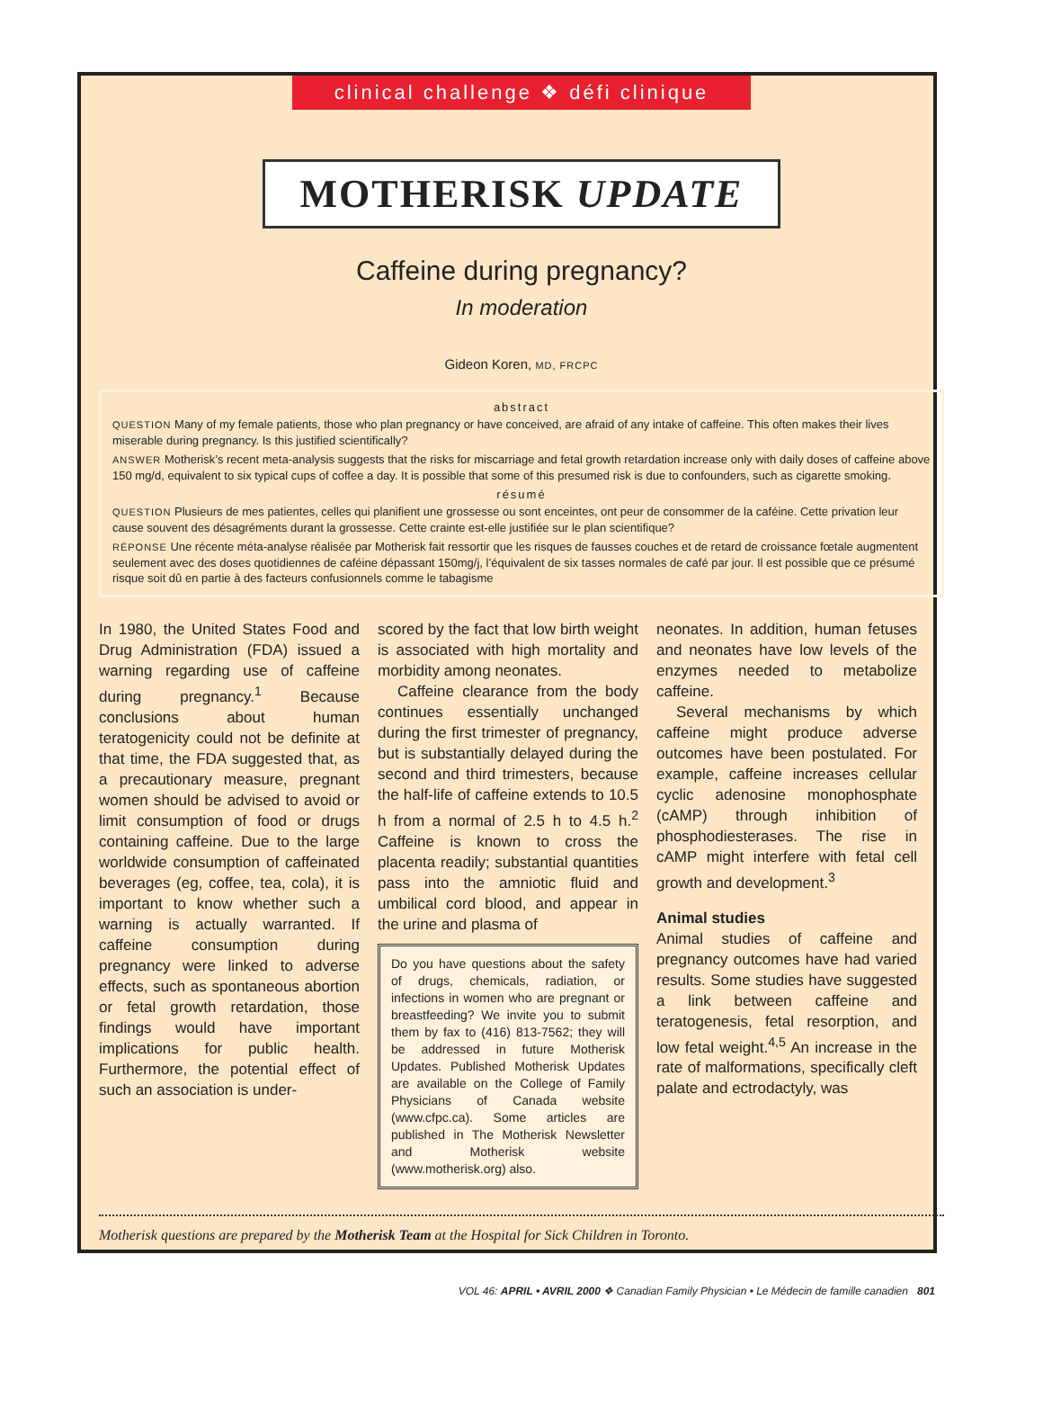clinical challenge ❖ défi clinique
MOTHERISK UPDATE
Caffeine during pregnancy?
In moderation
Gideon Koren, MD, FRCPC
abstract
QUESTION Many of my female patients, those who plan pregnancy or have conceived, are afraid of any intake of caffeine. This often makes their lives miserable during pregnancy. Is this justified scientifically?
ANSWER Motherisk’s recent meta-analysis suggests that the risks for miscarriage and fetal growth retardation increase only with daily doses of caffeine above 150 mg/d, equivalent to six typical cups of coffee a day. It is possible that some of this presumed risk is due to confounders, such as cigarette smoking.
résumé
QUESTION Plusieurs de mes patientes, celles qui planifient une grossesse ou sont enceintes, ont peur de consommer de la caféine. Cette privation leur cause souvent des désagréments durant la grossesse. Cette crainte est-elle justifiée sur le plan scientifique?
RÉPONSE Une récente méta-analyse réalisée par Motherisk fait ressortir que les risques de fausses couches et de retard de croissance fœtale augmentent seulement avec des doses quotidiennes de caféine dépassant 150mg/j, l’équivalent de six tasses normales de café par jour. Il est possible que ce présumé risque soit dû en partie à des facteurs confusionnels comme le tabagisme
In 1980, the United States Food and Drug Administration (FDA) issued a warning regarding use of caffeine during pregnancy.<sup>1</sup> Because conclusions about human teratogenicity could not be definite at that time, the FDA suggested that, as a precautionary measure, pregnant women should be advised to avoid or limit consumption of food or drugs containing caffeine. Due to the large worldwide consumption of caffeinated beverages (eg, coffee, tea, cola), it is important to know whether such a warning is actually warranted. If caffeine consumption during pregnancy were linked to adverse effects, such as spontaneous abortion or fetal growth retardation, those findings would have important implications for public health. Furthermore, the potential effect of such an association is under-
scored by the fact that low birth weight is associated with high mortality and morbidity among neonates.
Caffeine clearance from the body continues essentially unchanged during the first trimester of pregnancy, but is substantially delayed during the second and third trimesters, because the half-life of caffeine extends to 10.5 h from a normal of 2.5 h to 4.5 h.<sup>2</sup> Caffeine is known to cross the placenta readily; substantial quantities pass into the amniotic fluid and umbilical cord blood, and appear in the urine and plasma of
Do you have questions about the safety of drugs, chemicals, radiation, or infections in women who are pregnant or breastfeeding? We invite you to submit them by fax to (416) 813-7562; they will be addressed in future Motherisk Updates. Published Motherisk Updates are available on the College of Family Physicians of Canada website (www.cfpc.ca). Some articles are published in The Motherisk Newsletter and Motherisk website (www.motherisk.org) also.
neonates. In addition, human fetuses and neonates have low levels of the enzymes needed to metabolize caffeine.
Several mechanisms by which caffeine might produce adverse outcomes have been postulated. For example, caffeine increases cellular cyclic adenosine monophosphate (cAMP) through inhibition of phosphodiesterases. The rise in cAMP might interfere with fetal cell growth and development.<sup>3</sup>
Animal studies
Animal studies of caffeine and pregnancy outcomes have had varied results. Some studies have suggested a link between caffeine and teratogenesis, fetal resorption, and low fetal weight.<sup>4,5</sup> An increase in the rate of malformations, specifically cleft palate and ectrodactyly, was
Motherisk questions are prepared by the Motherisk Team at the Hospital for Sick Children in Toronto.
VOL 46: APRIL • AVRIL 2000 ❖ Canadian Family Physician • Le Médecin de famille canadien 801